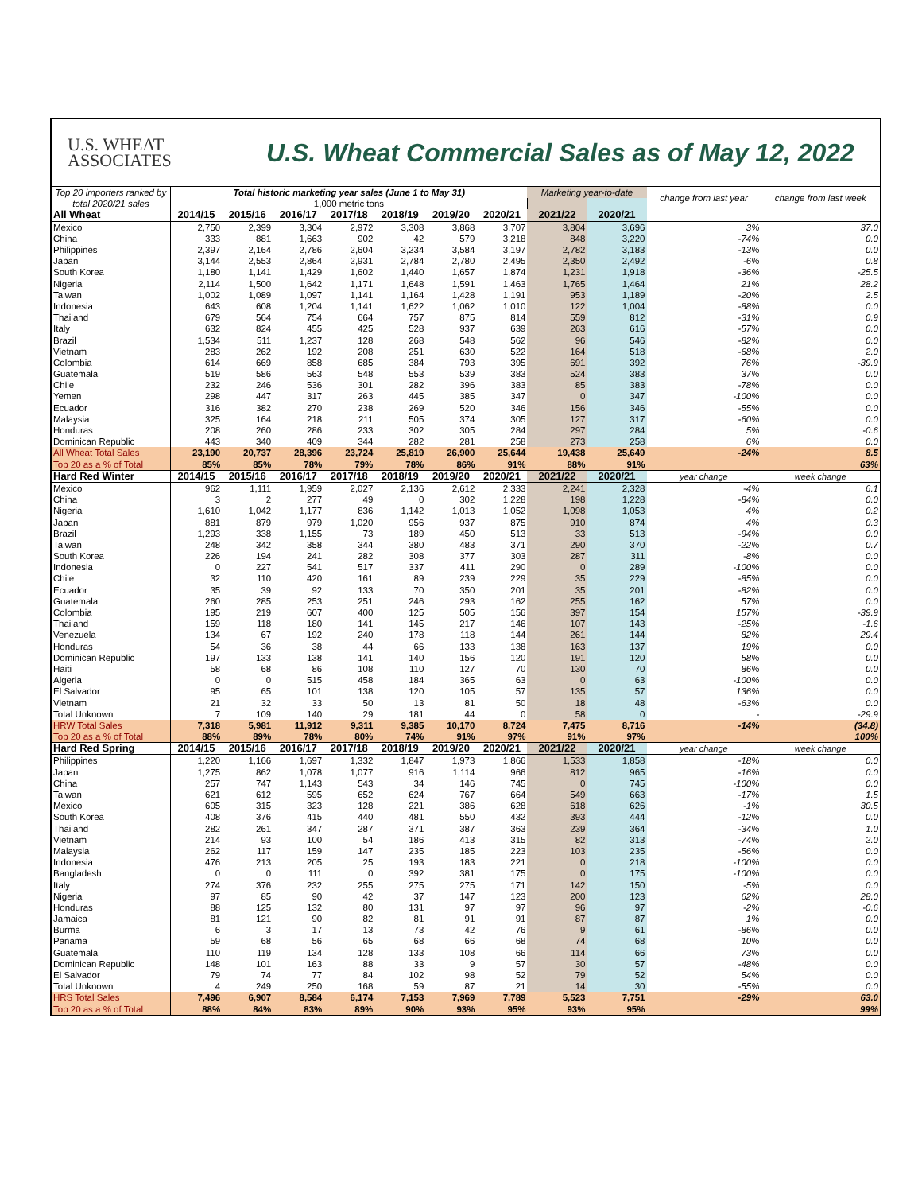U.S. WHEAT
ASSOCIATES
U.S. Wheat Commercial Sales as of May 12, 2022
| Top 20 importers ranked by total 2020/21 sales | Total historic marketing year sales (June 1 to May 31) | | | | | | | Marketing year-to-date | | change from last year | change from last week |
| | 1,000 metric tons | | | | | | | | | | |
| All Wheat | 2014/15 | 2015/16 | 2016/17 | 2017/18 | 2018/19 | 2019/20 | 2020/21 | 2021/22 | 2020/21 | | |
| Mexico | 2,750 | 2,399 | 3,304 | 2,972 | 3,308 | 3,868 | 3,707 | 3,804 | 3,696 | 3% | 37.0 |
| China | 333 | 881 | 1,663 | 902 | 42 | 579 | 3,218 | 848 | 3,220 | -74% | 0.0 |
| Philippines | 2,397 | 2,164 | 2,786 | 2,604 | 3,234 | 3,584 | 3,197 | 2,782 | 3,183 | -13% | 0.0 |
| Japan | 3,144 | 2,553 | 2,864 | 2,931 | 2,784 | 2,780 | 2,495 | 2,350 | 2,492 | -6% | 0.8 |
| South Korea | 1,180 | 1,141 | 1,429 | 1,602 | 1,440 | 1,657 | 1,874 | 1,231 | 1,918 | -36% | -25.5 |
| Nigeria | 2,114 | 1,500 | 1,642 | 1,171 | 1,648 | 1,591 | 1,463 | 1,765 | 1,464 | 21% | 28.2 |
| Taiwan | 1,002 | 1,089 | 1,097 | 1,141 | 1,164 | 1,428 | 1,191 | 953 | 1,189 | -20% | 2.5 |
| Indonesia | 643 | 608 | 1,204 | 1,141 | 1,622 | 1,062 | 1,010 | 122 | 1,004 | -88% | 0.0 |
| Thailand | 679 | 564 | 754 | 664 | 757 | 875 | 814 | 559 | 812 | -31% | 0.9 |
| Italy | 632 | 824 | 455 | 425 | 528 | 937 | 639 | 263 | 616 | -57% | 0.0 |
| Brazil | 1,534 | 511 | 1,237 | 128 | 268 | 548 | 562 | 96 | 546 | -82% | 0.0 |
| Vietnam | 283 | 262 | 192 | 208 | 251 | 630 | 522 | 164 | 518 | -68% | 2.0 |
| Colombia | 614 | 669 | 858 | 685 | 384 | 793 | 395 | 691 | 392 | 76% | -39.9 |
| Guatemala | 519 | 586 | 563 | 548 | 553 | 539 | 383 | 524 | 383 | 37% | 0.0 |
| Chile | 232 | 246 | 536 | 301 | 282 | 396 | 383 | 85 | 383 | -78% | 0.0 |
| Yemen | 298 | 447 | 317 | 263 | 445 | 385 | 347 | 0 | 347 | -100% | 0.0 |
| Ecuador | 316 | 382 | 270 | 238 | 269 | 520 | 346 | 156 | 346 | -55% | 0.0 |
| Malaysia | 325 | 164 | 218 | 211 | 505 | 374 | 305 | 127 | 317 | -60% | 0.0 |
| Honduras | 208 | 260 | 286 | 233 | 302 | 305 | 284 | 297 | 284 | 5% | -0.6 |
| Dominican Republic | 443 | 340 | 409 | 344 | 282 | 281 | 258 | 273 | 258 | 6% | 0.0 |
| All Wheat Total Sales | 23,190 | 20,737 | 28,396 | 23,724 | 25,819 | 26,900 | 25,644 | 19,438 | 25,649 | -24% | 8.5 |
| Top 20 as a % of Total | 85% | 85% | 78% | 79% | 78% | 86% | 91% | 88% | 91% | | 63% |
| Hard Red Winter | 2014/15 | 2015/16 | 2016/17 | 2017/18 | 2018/19 | 2019/20 | 2020/21 | 2021/22 | 2020/21 | year change | week change |
| Mexico | 962 | 1,111 | 1,959 | 2,027 | 2,136 | 2,612 | 2,333 | 2,241 | 2,328 | -4% | 6.1 |
| China | 3 | 2 | 277 | 49 | 0 | 302 | 1,228 | 198 | 1,228 | -84% | 0.0 |
| Nigeria | 1,610 | 1,042 | 1,177 | 836 | 1,142 | 1,013 | 1,052 | 1,098 | 1,053 | 4% | 0.2 |
| Japan | 881 | 879 | 979 | 1,020 | 956 | 937 | 875 | 910 | 874 | 4% | 0.3 |
| Brazil | 1,293 | 338 | 1,155 | 73 | 189 | 450 | 513 | 33 | 513 | -94% | 0.0 |
| Taiwan | 248 | 342 | 358 | 344 | 380 | 483 | 371 | 290 | 370 | -22% | 0.7 |
| South Korea | 226 | 194 | 241 | 282 | 308 | 377 | 303 | 287 | 311 | -8% | 0.0 |
| Indonesia | 0 | 227 | 541 | 517 | 337 | 411 | 290 | 0 | 289 | -100% | 0.0 |
| Chile | 32 | 110 | 420 | 161 | 89 | 239 | 229 | 35 | 229 | -85% | 0.0 |
| Ecuador | 35 | 39 | 92 | 133 | 70 | 350 | 201 | 35 | 201 | -82% | 0.0 |
| Guatemala | 260 | 285 | 253 | 251 | 246 | 293 | 162 | 255 | 162 | 57% | 0.0 |
| Colombia | 195 | 219 | 607 | 400 | 125 | 505 | 156 | 397 | 154 | 157% | -39.9 |
| Thailand | 159 | 118 | 180 | 141 | 145 | 217 | 146 | 107 | 143 | -25% | -1.6 |
| Venezuela | 134 | 67 | 192 | 240 | 178 | 118 | 144 | 261 | 144 | 82% | 29.4 |
| Honduras | 54 | 36 | 38 | 44 | 66 | 133 | 138 | 163 | 137 | 19% | 0.0 |
| Dominican Republic | 197 | 133 | 138 | 141 | 140 | 156 | 120 | 191 | 120 | 58% | 0.0 |
| Haiti | 58 | 68 | 86 | 108 | 110 | 127 | 70 | 130 | 70 | 86% | 0.0 |
| Algeria | 0 | 0 | 515 | 458 | 184 | 365 | 63 | 0 | 63 | -100% | 0.0 |
| El Salvador | 95 | 65 | 101 | 138 | 120 | 105 | 57 | 135 | 57 | 136% | 0.0 |
| Vietnam | 21 | 32 | 33 | 50 | 13 | 81 | 50 | 18 | 48 | -63% | 0.0 |
| Total Unknown | 7 | 109 | 140 | 29 | 181 | 44 | 0 | 58 | 0 | - | -29.9 |
| HRW Total Sales | 7,318 | 5,981 | 11,912 | 9,311 | 9,385 | 10,170 | 8,724 | 7,475 | 8,716 | -14% | (34.8) |
| Top 20 as a % of Total | 88% | 89% | 78% | 80% | 74% | 91% | 97% | 91% | 97% | | 100% |
| Hard Red Spring | 2014/15 | 2015/16 | 2016/17 | 2017/18 | 2018/19 | 2019/20 | 2020/21 | 2021/22 | 2020/21 | year change | week change |
| Philippines | 1,220 | 1,166 | 1,697 | 1,332 | 1,847 | 1,973 | 1,866 | 1,533 | 1,858 | -18% | 0.0 |
| Japan | 1,275 | 862 | 1,078 | 1,077 | 916 | 1,114 | 966 | 812 | 965 | -16% | 0.0 |
| China | 257 | 747 | 1,143 | 543 | 34 | 146 | 745 | 0 | 745 | -100% | 0.0 |
| Taiwan | 621 | 612 | 595 | 652 | 624 | 767 | 664 | 549 | 663 | -17% | 1.5 |
| Mexico | 605 | 315 | 323 | 128 | 221 | 386 | 628 | 618 | 626 | -1% | 30.5 |
| South Korea | 408 | 376 | 415 | 440 | 481 | 550 | 432 | 393 | 444 | -12% | 0.0 |
| Thailand | 282 | 261 | 347 | 287 | 371 | 387 | 363 | 239 | 364 | -34% | 1.0 |
| Vietnam | 214 | 93 | 100 | 54 | 186 | 413 | 315 | 82 | 313 | -74% | 2.0 |
| Malaysia | 262 | 117 | 159 | 147 | 235 | 185 | 223 | 103 | 235 | -56% | 0.0 |
| Indonesia | 476 | 213 | 205 | 25 | 193 | 183 | 221 | 0 | 218 | -100% | 0.0 |
| Bangladesh | 0 | 0 | 111 | 0 | 392 | 381 | 175 | 0 | 175 | -100% | 0.0 |
| Italy | 274 | 376 | 232 | 255 | 275 | 275 | 171 | 142 | 150 | -5% | 0.0 |
| Nigeria | 97 | 85 | 90 | 42 | 37 | 147 | 123 | 200 | 123 | 62% | 28.0 |
| Honduras | 88 | 125 | 132 | 80 | 131 | 97 | 97 | 96 | 97 | -2% | -0.6 |
| Jamaica | 81 | 121 | 90 | 82 | 81 | 91 | 91 | 87 | 87 | 1% | 0.0 |
| Burma | 6 | 3 | 17 | 13 | 73 | 42 | 76 | 9 | 61 | -86% | 0.0 |
| Panama | 59 | 68 | 56 | 65 | 68 | 66 | 68 | 74 | 68 | 10% | 0.0 |
| Guatemala | 110 | 119 | 134 | 128 | 133 | 108 | 66 | 114 | 66 | 73% | 0.0 |
| Dominican Republic | 148 | 101 | 163 | 88 | 33 | 9 | 57 | 30 | 57 | -48% | 0.0 |
| El Salvador | 79 | 74 | 77 | 84 | 102 | 98 | 52 | 79 | 52 | 54% | 0.0 |
| Total Unknown | 4 | 249 | 250 | 168 | 59 | 87 | 21 | 14 | 30 | -55% | 0.0 |
| HRS Total Sales | 7,496 | 6,907 | 8,584 | 6,174 | 7,153 | 7,969 | 7,789 | 5,523 | 7,751 | -29% | 63.0 |
| Top 20 as a % of Total | 88% | 84% | 83% | 89% | 90% | 93% | 95% | 93% | 95% | | 99% |